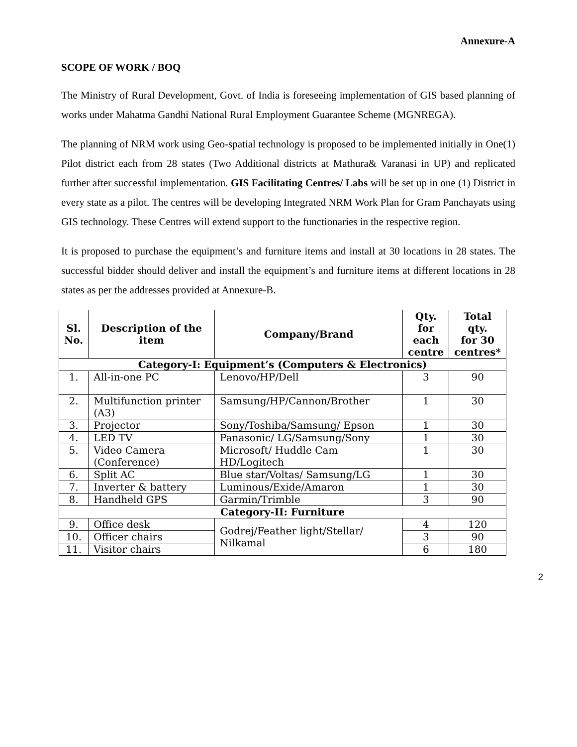Annexure-A
SCOPE OF WORK / BOQ
The Ministry of Rural Development, Govt. of India is foreseeing implementation of GIS based planning of works under Mahatma Gandhi National Rural Employment Guarantee Scheme (MGNREGA).
The planning of NRM work using Geo-spatial technology is proposed to be implemented initially in One(1) Pilot district each from 28 states (Two Additional districts at Mathura& Varanasi in UP) and replicated further after successful implementation. GIS Facilitating Centres/ Labs will be set up in one (1) District in every state as a pilot. The centres will be developing Integrated NRM Work Plan for Gram Panchayats using GIS technology. These Centres will extend support to the functionaries in the respective region.
It is proposed to purchase the equipment’s and furniture items and install at 30 locations in 28 states. The successful bidder should deliver and install the equipment’s and furniture items at different locations in 28 states as per the addresses provided at Annexure-B.
| Sl. No. | Description of the item | Company/Brand | Qty. for each centre | Total qty. for 30 centres* |
| --- | --- | --- | --- | --- |
| Category-I: Equipment’s (Computers & Electronics) | | | | |
| 1. | All-in-one PC | Lenovo/HP/Dell | 3 | 90 |
| 2. | Multifunction printer (A3) | Samsung/HP/Cannon/Brother | 1 | 30 |
| 3. | Projector | Sony/Toshiba/Samsung/ Epson | 1 | 30 |
| 4. | LED TV | Panasonic/ LG/Samsung/Sony | 1 | 30 |
| 5. | Video Camera (Conference) | Microsoft/ Huddle Cam HD/Logitech | 1 | 30 |
| 6. | Split AC | Blue star/Voltas/ Samsung/LG | 1 | 30 |
| 7. | Inverter & battery | Luminous/Exide/Amaron | 1 | 30 |
| 8. | Handheld GPS | Garmin/Trimble | 3 | 90 |
| Category-II: Furniture | | | | |
| 9. | Office desk | Godrej/Feather light/Stellar/ Nilkamal | 4 | 120 |
| 10. | Officer chairs | | 3 | 90 |
| 11. | Visitor chairs | | 6 | 180 |
2